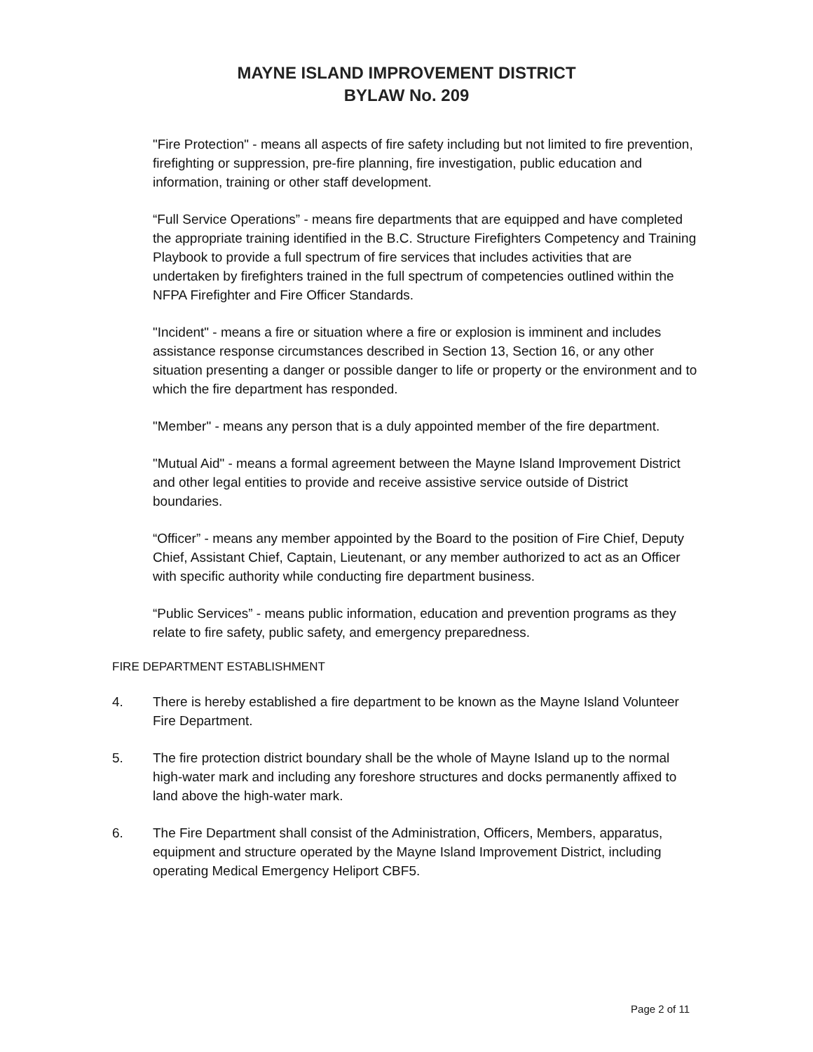MAYNE ISLAND IMPROVEMENT DISTRICT
BYLAW No. 209
"Fire Protection" - means all aspects of fire safety including but not limited to fire prevention, firefighting or suppression, pre-fire planning, fire investigation, public education and information, training or other staff development.
“Full Service Operations” - means fire departments that are equipped and have completed the appropriate training identified in the B.C. Structure Firefighters Competency and Training Playbook to provide a full spectrum of fire services that includes activities that are undertaken by firefighters trained in the full spectrum of competencies outlined within the NFPA Firefighter and Fire Officer Standards.
"Incident" - means a fire or situation where a fire or explosion is imminent and includes assistance response circumstances described in Section 13, Section 16, or any other situation presenting a danger or possible danger to life or property or the environment and to which the fire department has responded.
"Member" - means any person that is a duly appointed member of the fire department.
"Mutual Aid" - means a formal agreement between the Mayne Island Improvement District and other legal entities to provide and receive assistive service outside of District boundaries.
“Officer” - means any member appointed by the Board to the position of Fire Chief, Deputy Chief, Assistant Chief, Captain, Lieutenant, or any member authorized to act as an Officer with specific authority while conducting fire department business.
“Public Services” - means public information, education and prevention programs as they relate to fire safety, public safety, and emergency preparedness.
FIRE DEPARTMENT ESTABLISHMENT
4. There is hereby established a fire department to be known as the Mayne Island Volunteer Fire Department.
5. The fire protection district boundary shall be the whole of Mayne Island up to the normal high-water mark and including any foreshore structures and docks permanently affixed to land above the high-water mark.
6. The Fire Department shall consist of the Administration, Officers, Members, apparatus, equipment and structure operated by the Mayne Island Improvement District, including operating Medical Emergency Heliport CBF5.
Page 2 of 11